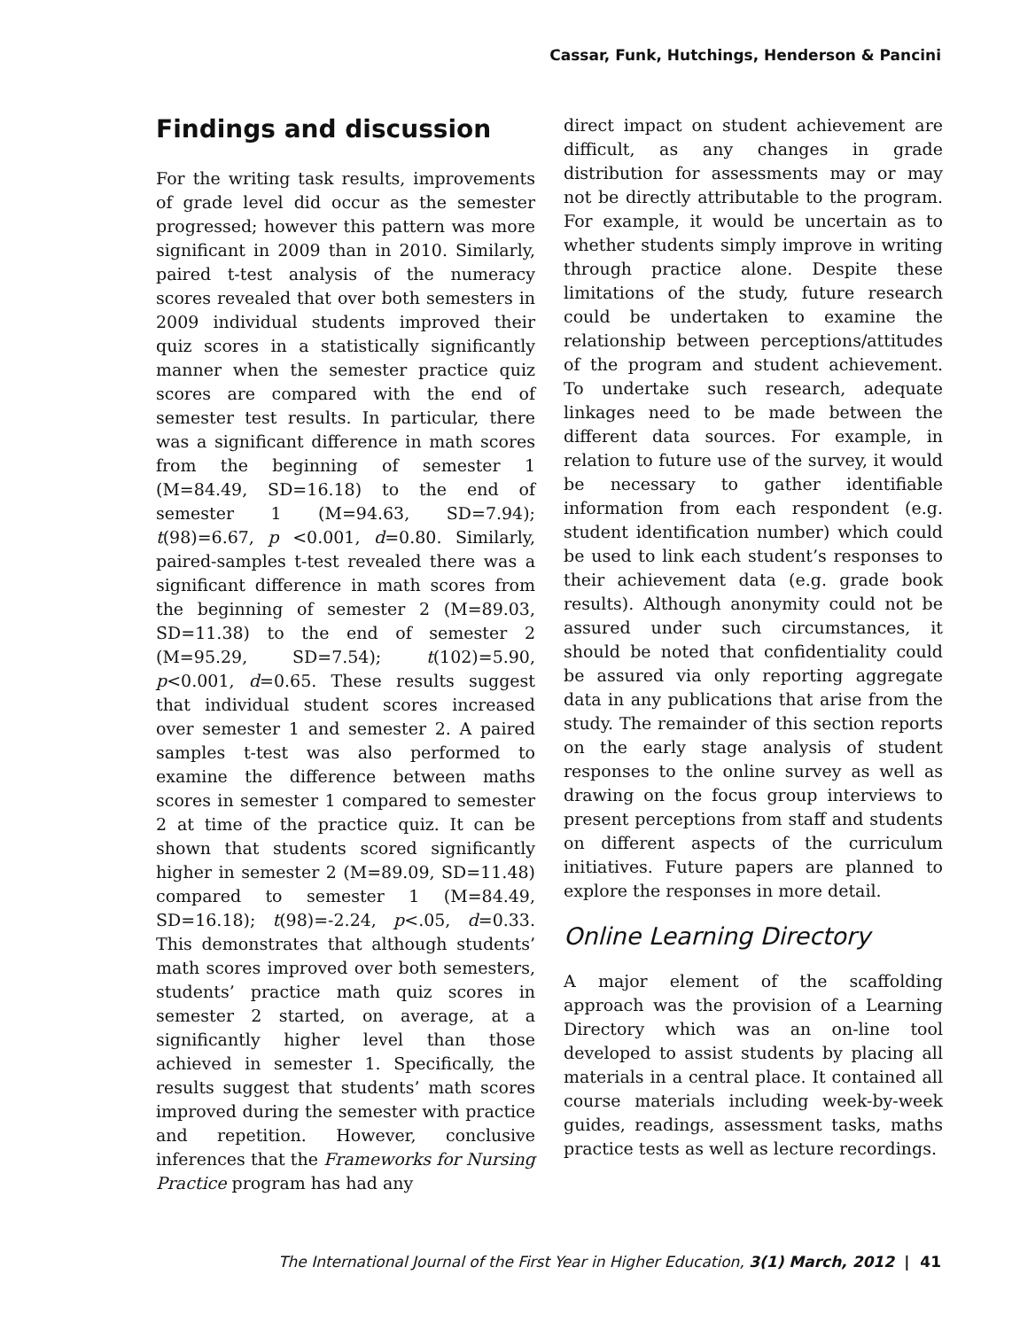Cassar, Funk, Hutchings, Henderson & Pancini
Findings and discussion
For the writing task results, improvements of grade level did occur as the semester progressed; however this pattern was more significant in 2009 than in 2010. Similarly, paired t-test analysis of the numeracy scores revealed that over both semesters in 2009 individual students improved their quiz scores in a statistically significantly manner when the semester practice quiz scores are compared with the end of semester test results. In particular, there was a significant difference in math scores from the beginning of semester 1 (M=84.49, SD=16.18) to the end of semester 1 (M=94.63, SD=7.94); t(98)=6.67, p <0.001, d=0.80. Similarly, paired-samples t-test revealed there was a significant difference in math scores from the beginning of semester 2 (M=89.03, SD=11.38) to the end of semester 2 (M=95.29, SD=7.54); t(102)=5.90, p<0.001, d=0.65. These results suggest that individual student scores increased over semester 1 and semester 2. A paired samples t-test was also performed to examine the difference between maths scores in semester 1 compared to semester 2 at time of the practice quiz. It can be shown that students scored significantly higher in semester 2 (M=89.09, SD=11.48) compared to semester 1 (M=84.49, SD=16.18); t(98)=-2.24, p<.05, d=0.33. This demonstrates that although students’ math scores improved over both semesters, students’ practice math quiz scores in semester 2 started, on average, at a significantly higher level than those achieved in semester 1. Specifically, the results suggest that students’ math scores improved during the semester with practice and repetition. However, conclusive inferences that the Frameworks for Nursing Practice program has had any
direct impact on student achievement are difficult, as any changes in grade distribution for assessments may or may not be directly attributable to the program. For example, it would be uncertain as to whether students simply improve in writing through practice alone. Despite these limitations of the study, future research could be undertaken to examine the relationship between perceptions/attitudes of the program and student achievement. To undertake such research, adequate linkages need to be made between the different data sources. For example, in relation to future use of the survey, it would be necessary to gather identifiable information from each respondent (e.g. student identification number) which could be used to link each student’s responses to their achievement data (e.g. grade book results). Although anonymity could not be assured under such circumstances, it should be noted that confidentiality could be assured via only reporting aggregate data in any publications that arise from the study. The remainder of this section reports on the early stage analysis of student responses to the online survey as well as drawing on the focus group interviews to present perceptions from staff and students on different aspects of the curriculum initiatives. Future papers are planned to explore the responses in more detail.
Online Learning Directory
A major element of the scaffolding approach was the provision of a Learning Directory which was an on-line tool developed to assist students by placing all materials in a central place. It contained all course materials including week-by-week guides, readings, assessment tasks, maths practice tests as well as lecture recordings.
The International Journal of the First Year in Higher Education, 3(1) March, 2012 | 41